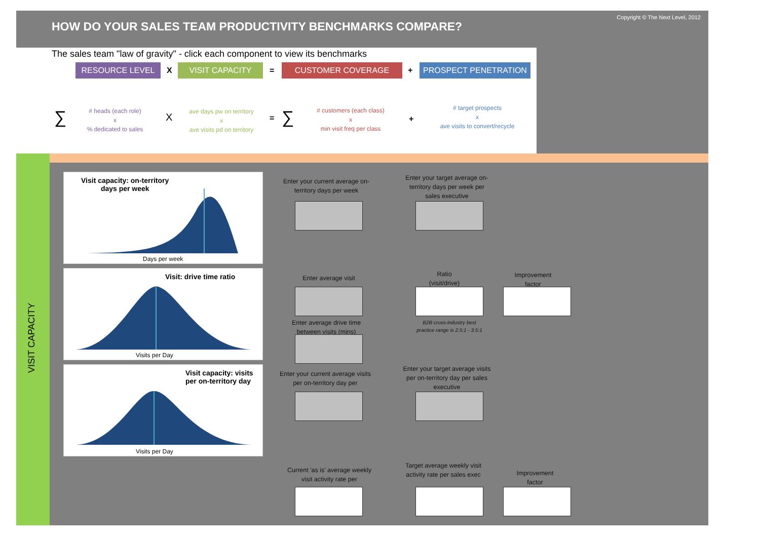HOW DO YOUR SALES TEAM PRODUCTIVITY BENCHMARKS COMPARE?
Copyright © The Next Level, 2012
The sales team "law of gravity" - click each component to view its benchmarks
RESOURCE LEVEL X VISIT CAPACITY = CUSTOMER COVERAGE + PROSPECT PENETRATION
∑
# heads (each role)
x
% dedicated to sales
X
ave days pw on territory
x
ave visits pd on territory
= ∑
# customers (each class)
x
min visit freq per class
+
# target prospects
x
ave visits to convert/recycle
VISIT CAPACITY
Visit capacity: on-territory
days per week
Days per week
Visit: drive time ratio
Visits per Day
Visit capacity: visits
per on-territory day
Visits per Day
Enter your current average on-territory days per week
Enter your target average on-territory days per week per sales executive
Enter average visit
Ratio
(visit/drive)
Improvement
factor
Enter average drive time between visits (mins)
B2B cross-industry best practice range is 2.5:1 - 3.5:1
Enter your current average visits per on-territory day per
Enter your target average visits per on-territory day per sales executive
Current 'as is' average weekly visit activity rate per
Target average weekly visit activity rate per sales exec
Improvement
factor